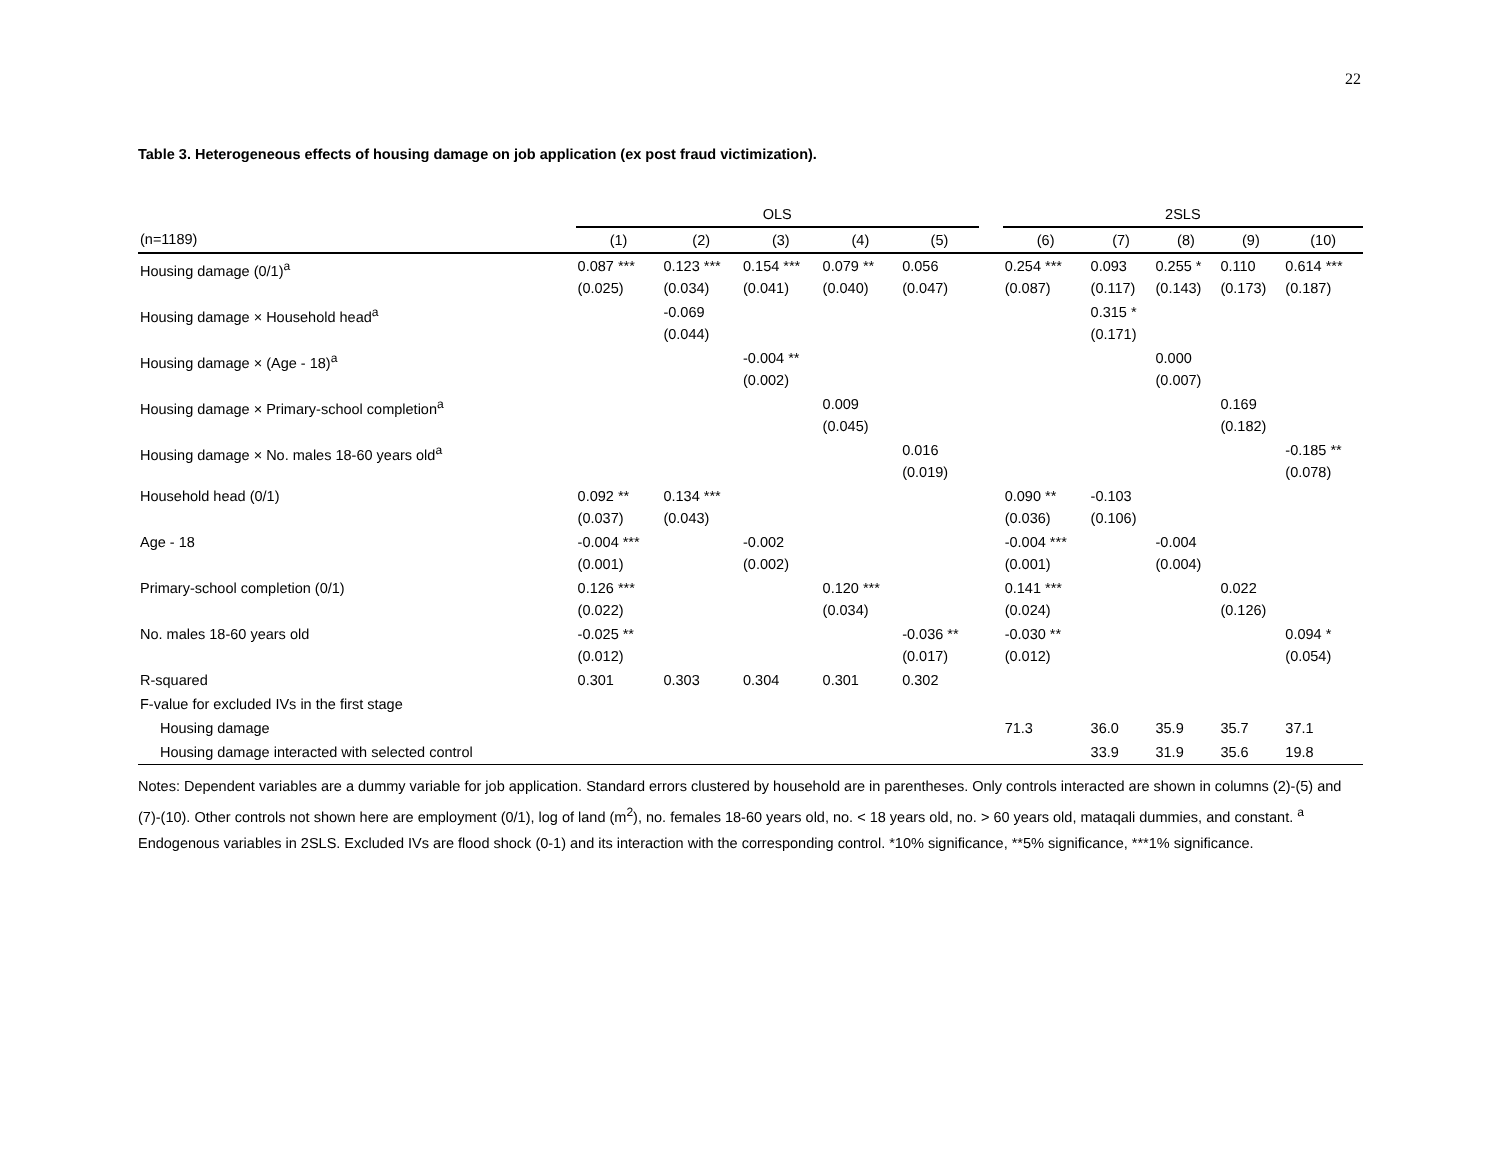22
Table 3. Heterogeneous effects of housing damage on job application (ex post fraud victimization).
| | OLS | | | | | | 2SLS | | | | |
| --- | --- | --- | --- | --- | --- | --- | --- | --- | --- | --- | --- |
| (n=1189) | (1) | (2) | (3) | (4) | (5) | | (6) | (7) | (8) | (9) | (10) |
| Housing damage (0/1)<sup>a</sup> | 0.087 *** (0.025) | 0.123 *** (0.034) | 0.154 *** (0.041) | 0.079 ** (0.040) | 0.056 (0.047) | | 0.254 *** (0.087) | 0.093 (0.117) | 0.255 * (0.143) | 0.110 (0.173) | 0.614 *** (0.187) |
| Housing damage × Household head<sup>a</sup> | | -0.069 (0.044) | | | | | | 0.315 * (0.171) | | | |
| Housing damage × (Age - 18)<sup>a</sup> | | | -0.004 ** (0.002) | | | | | | 0.000 (0.007) | | |
| Housing damage × Primary-school completion<sup>a</sup> | | | | 0.009 (0.045) | | | | | | 0.169 (0.182) | |
| Housing damage × No. males 18-60 years old<sup>a</sup> | | | | | 0.016 (0.019) | | | | | | -0.185 ** (0.078) |
| Household head (0/1) | 0.092 ** (0.037) | 0.134 *** (0.043) | | | | | 0.090 ** (0.036) | -0.103 (0.106) | | | |
| Age - 18 | -0.004 *** (0.001) | | -0.002 (0.002) | | | | -0.004 *** (0.001) | | -0.004 (0.004) | | |
| Primary-school completion (0/1) | 0.126 *** (0.022) | | | 0.120 *** (0.034) | | | 0.141 *** (0.024) | | | 0.022 (0.126) | |
| No. males 18-60 years old | -0.025 ** (0.012) | | | | -0.036 ** (0.017) | | -0.030 ** (0.012) | | | | 0.094 * (0.054) |
| R-squared | 0.301 | 0.303 | 0.304 | 0.301 | 0.302 | | | | | | |
| F-value for excluded IVs in the first stage | | | | | | | | | | | |
| Housing damage | | | | | | | 71.3 | 36.0 | 35.9 | 35.7 | 37.1 |
| Housing damage interacted with selected control | | | | | | | | 33.9 | 31.9 | 35.6 | 19.8 |
Notes: Dependent variables are a dummy variable for job application. Standard errors clustered by household are in parentheses. Only controls interacted are shown in columns (2)-(5) and (7)-(10). Other controls not shown here are employment (0/1), log of land (m<sup>2</sup>), no. females 18-60 years old, no. < 18 years old, no. > 60 years old, mataqali dummies, and constant. <sup>a</sup> Endogenous variables in 2SLS. Excluded IVs are flood shock (0-1) and its interaction with the corresponding control. *10% significance, **5% significance, ***1% significance.